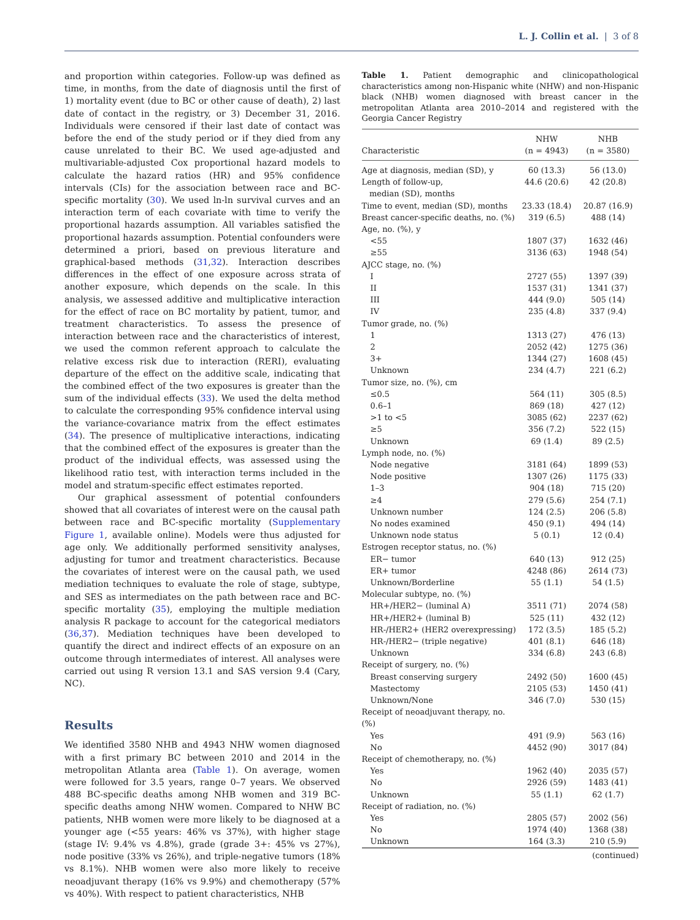L. J. Collin et al. | 3 of 8
and proportion within categories. Follow-up was defined as time, in months, from the date of diagnosis until the first of 1) mortality event (due to BC or other cause of death), 2) last date of contact in the registry, or 3) December 31, 2016. Individuals were censored if their last date of contact was before the end of the study period or if they died from any cause unrelated to their BC. We used age-adjusted and multivariable-adjusted Cox proportional hazard models to calculate the hazard ratios (HR) and 95% confidence intervals (CIs) for the association between race and BC-specific mortality (30). We used ln-ln survival curves and an interaction term of each covariate with time to verify the proportional hazards assumption. All variables satisfied the proportional hazards assumption. Potential confounders were determined a priori, based on previous literature and graphical-based methods (31,32). Interaction describes differences in the effect of one exposure across strata of another exposure, which depends on the scale. In this analysis, we assessed additive and multiplicative interaction for the effect of race on BC mortality by patient, tumor, and treatment characteristics. To assess the presence of interaction between race and the characteristics of interest, we used the common referent approach to calculate the relative excess risk due to interaction (RERI), evaluating departure of the effect on the additive scale, indicating that the combined effect of the two exposures is greater than the sum of the individual effects (33). We used the delta method to calculate the corresponding 95% confidence interval using the variance-covariance matrix from the effect estimates (34). The presence of multiplicative interactions, indicating that the combined effect of the exposures is greater than the product of the individual effects, was assessed using the likelihood ratio test, with interaction terms included in the model and stratum-specific effect estimates reported.
Our graphical assessment of potential confounders showed that all covariates of interest were on the causal path between race and BC-specific mortality (Supplementary Figure 1, available online). Models were thus adjusted for age only. We additionally performed sensitivity analyses, adjusting for tumor and treatment characteristics. Because the covariates of interest were on the causal path, we used mediation techniques to evaluate the role of stage, subtype, and SES as intermediates on the path between race and BC-specific mortality (35), employing the multiple mediation analysis R package to account for the categorical mediators (36,37). Mediation techniques have been developed to quantify the direct and indirect effects of an exposure on an outcome through intermediates of interest. All analyses were carried out using R version 13.1 and SAS version 9.4 (Cary, NC).
Results
We identified 3580 NHB and 4943 NHW women diagnosed with a first primary BC between 2010 and 2014 in the metropolitan Atlanta area (Table 1). On average, women were followed for 3.5 years, range 0–7 years. We observed 488 BC-specific deaths among NHB women and 319 BC-specific deaths among NHW women. Compared to NHW BC patients, NHB women were more likely to be diagnosed at a younger age (<55 years: 46% vs 37%), with higher stage (stage IV: 9.4% vs 4.8%), grade (grade 3+: 45% vs 27%), node positive (33% vs 26%), and triple-negative tumors (18% vs 8.1%). NHB women were also more likely to receive neoadjuvant therapy (16% vs 9.9%) and chemotherapy (57% vs 40%). With respect to patient characteristics, NHB
Table 1. Patient demographic and clinicopathological characteristics among non-Hispanic white (NHW) and non-Hispanic black (NHB) women diagnosed with breast cancer in the metropolitan Atlanta area 2010–2014 and registered with the Georgia Cancer Registry
| Characteristic | NHW (n = 4943) | NHB (n = 3580) |
| --- | --- | --- |
| Age at diagnosis, median (SD), y | 60 (13.3) | 56 (13.0) |
| Length of follow-up, median (SD), months | 44.6 (20.6) | 42 (20.8) |
| Time to event, median (SD), months | 23.33 (18.4) | 20.87 (16.9) |
| Breast cancer-specific deaths, no. (%) | 319 (6.5) | 488 (14) |
| Age, no. (%), y | | |
| <55 | 1807 (37) | 1632 (46) |
| ≥55 | 3136 (63) | 1948 (54) |
| AJCC stage, no. (%) | | |
| I | 2727 (55) | 1397 (39) |
| II | 1537 (31) | 1341 (37) |
| III | 444 (9.0) | 505 (14) |
| IV | 235 (4.8) | 337 (9.4) |
| Tumor grade, no. (%) | | |
| 1 | 1313 (27) | 476 (13) |
| 2 | 2052 (42) | 1275 (36) |
| 3+ | 1344 (27) | 1608 (45) |
| Unknown | 234 (4.7) | 221 (6.2) |
| Tumor size, no. (%), cm | | |
| ≤0.5 | 564 (11) | 305 (8.5) |
| 0.6–1 | 869 (18) | 427 (12) |
| >1 to <5 | 3085 (62) | 2237 (62) |
| ≥5 | 356 (7.2) | 522 (15) |
| Unknown | 69 (1.4) | 89 (2.5) |
| Lymph node, no. (%) | | |
| Node negative | 3181 (64) | 1899 (53) |
| Node positive | 1307 (26) | 1175 (33) |
| 1–3 | 904 (18) | 715 (20) |
| ≥4 | 279 (5.6) | 254 (7.1) |
| Unknown number | 124 (2.5) | 206 (5.8) |
| No nodes examined | 450 (9.1) | 494 (14) |
| Unknown node status | 5 (0.1) | 12 (0.4) |
| Estrogen receptor status, no. (%) | | |
| ER− tumor | 640 (13) | 912 (25) |
| ER+ tumor | 4248 (86) | 2614 (73) |
| Unknown/Borderline | 55 (1.1) | 54 (1.5) |
| Molecular subtype, no. (%) | | |
| HR+/HER2− (luminal A) | 3511 (71) | 2074 (58) |
| HR+/HER2+ (luminal B) | 525 (11) | 432 (12) |
| HR-/HER2+ (HER2 overexpressing) | 172 (3.5) | 185 (5.2) |
| HR-/HER2− (triple negative) | 401 (8.1) | 646 (18) |
| Unknown | 334 (6.8) | 243 (6.8) |
| Receipt of surgery, no. (%) | | |
| Breast conserving surgery | 2492 (50) | 1600 (45) |
| Mastectomy | 2105 (53) | 1450 (41) |
| Unknown/None | 346 (7.0) | 530 (15) |
| Receipt of neoadjuvant therapy, no. (%) | | |
| Yes | 491 (9.9) | 563 (16) |
| No | 4452 (90) | 3017 (84) |
| Receipt of chemotherapy, no. (%) | | |
| Yes | 1962 (40) | 2035 (57) |
| No | 2926 (59) | 1483 (41) |
| Unknown | 55 (1.1) | 62 (1.7) |
| Receipt of radiation, no. (%) | | |
| Yes | 2805 (57) | 2002 (56) |
| No | 1974 (40) | 1368 (38) |
| Unknown | 164 (3.3) | 210 (5.9) |
(continued)